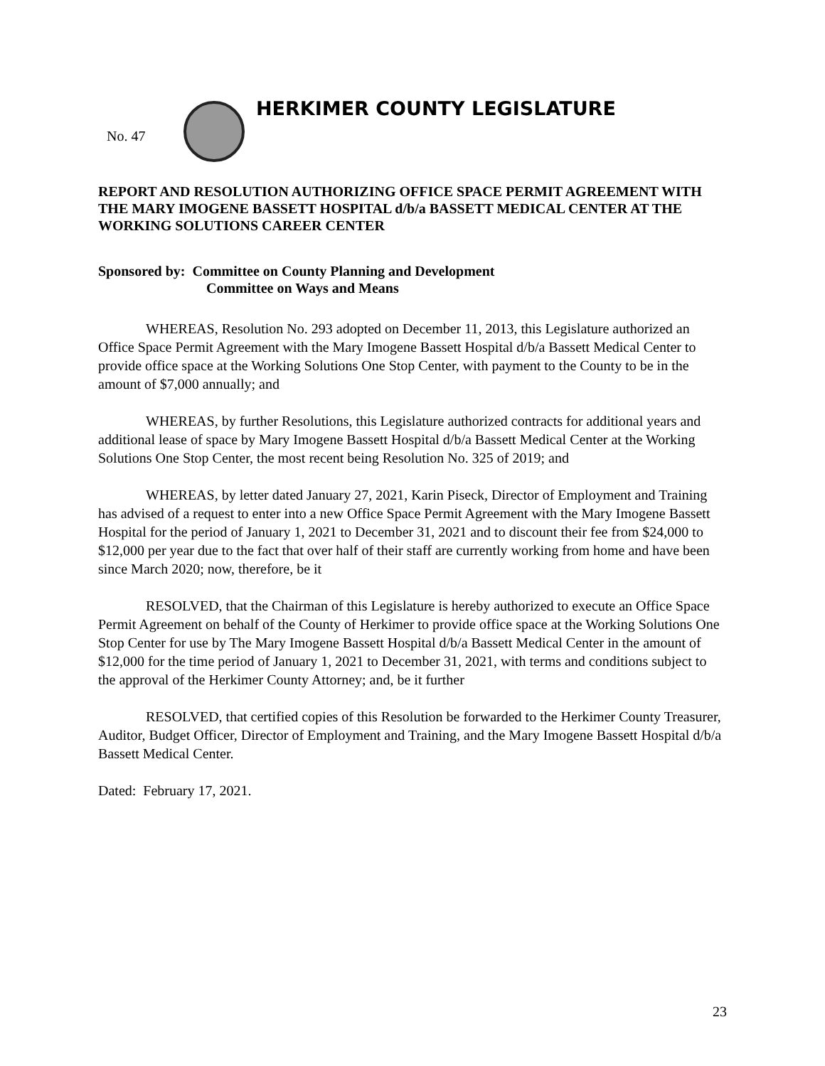HERKIMER COUNTY LEGISLATURE
No. 47
REPORT AND RESOLUTION AUTHORIZING OFFICE SPACE PERMIT AGREEMENT WITH THE MARY IMOGENE BASSETT HOSPITAL d/b/a BASSETT MEDICAL CENTER AT THE WORKING SOLUTIONS CAREER CENTER
Sponsored by: Committee on County Planning and Development
Committee on Ways and Means
WHEREAS, Resolution No. 293 adopted on December 11, 2013, this Legislature authorized an Office Space Permit Agreement with the Mary Imogene Bassett Hospital d/b/a Bassett Medical Center to provide office space at the Working Solutions One Stop Center, with payment to the County to be in the amount of $7,000 annually; and
WHEREAS, by further Resolutions, this Legislature authorized contracts for additional years and additional lease of space by Mary Imogene Bassett Hospital d/b/a Bassett Medical Center at the Working Solutions One Stop Center, the most recent being Resolution No. 325 of 2019; and
WHEREAS, by letter dated January 27, 2021, Karin Piseck, Director of Employment and Training has advised of a request to enter into a new Office Space Permit Agreement with the Mary Imogene Bassett Hospital for the period of January 1, 2021 to December 31, 2021 and to discount their fee from $24,000 to $12,000 per year due to the fact that over half of their staff are currently working from home and have been since March 2020; now, therefore, be it
RESOLVED, that the Chairman of this Legislature is hereby authorized to execute an Office Space Permit Agreement on behalf of the County of Herkimer to provide office space at the Working Solutions One Stop Center for use by The Mary Imogene Bassett Hospital d/b/a Bassett Medical Center in the amount of $12,000 for the time period of January 1, 2021 to December 31, 2021, with terms and conditions subject to the approval of the Herkimer County Attorney; and, be it further
RESOLVED, that certified copies of this Resolution be forwarded to the Herkimer County Treasurer, Auditor, Budget Officer, Director of Employment and Training, and the Mary Imogene Bassett Hospital d/b/a Bassett Medical Center.
Dated: February 17, 2021.
23